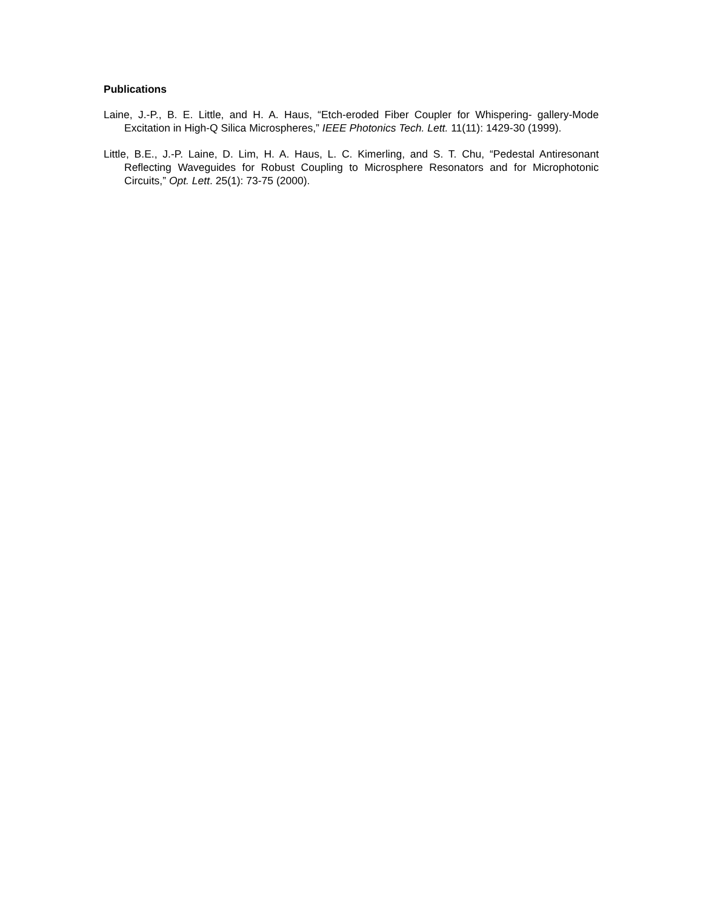Publications
Laine, J.-P., B. E. Little, and H. A. Haus, “Etch-eroded Fiber Coupler for Whispering- gallery-Mode Excitation in High-Q Silica Microspheres,” IEEE Photonics Tech. Lett. 11(11): 1429-30 (1999).
Little, B.E., J.-P. Laine, D. Lim, H. A. Haus, L. C. Kimerling, and S. T. Chu, “Pedestal Antiresonant Reflecting Waveguides for Robust Coupling to Microsphere Resonators and for Microphotonic Circuits,” Opt. Lett. 25(1): 73-75 (2000).